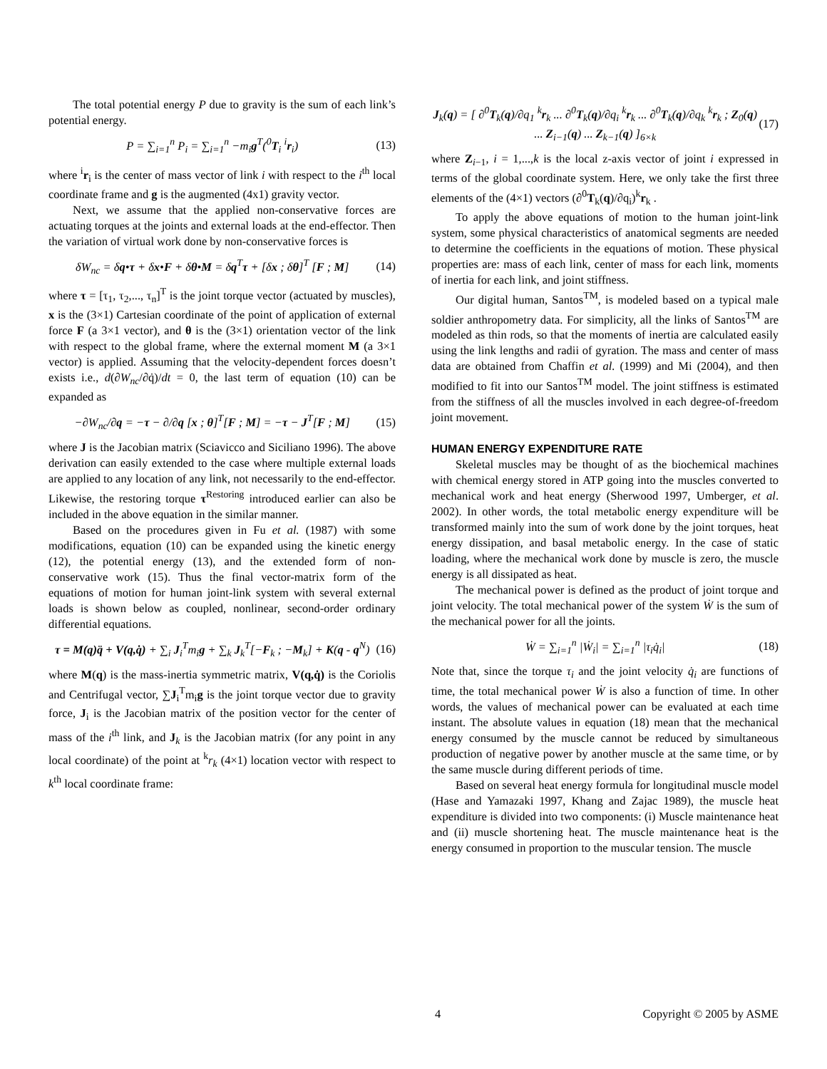The total potential energy P due to gravity is the sum of each link’s potential energy.
P = ∑<sub>i=1</sub><sup>n</sup> P<sub>i</sub> = ∑<sub>i=1</sub><sup>n</sup> −m<sub>i</sub>g<sup>T</sup>(<sup>0</sup>T<sub>i</sub> <sup>i</sup>r<sub>i</sub>)
(13)
where <sup>i</sup>r<sub>i</sub> is the center of mass vector of link i with respect to the i<sup>th</sup> local coordinate frame and g is the augmented (4x1) gravity vector.
Next, we assume that the applied non-conservative forces are actuating torques at the joints and external loads at the end-effector. Then the variation of virtual work done by non-conservative forces is
δW<sub>nc</sub> = δq•τ + δx•F + δθ•M = δq<sup>T</sup>τ + [δx ; δθ]<sup>T</sup> [F ; M]
(14)
where τ = [τ<sub>1</sub>, τ<sub>2</sub>,..., τ<sub>n</sub>]<sup>T</sup> is the joint torque vector (actuated by muscles), x is the (3×1) Cartesian coordinate of the point of application of external force F (a 3×1 vector), and θ is the (3×1) orientation vector of the link with respect to the global frame, where the external moment M (a 3×1 vector) is applied. Assuming that the velocity-dependent forces doesn’t exists i.e., d(∂W<sub>nc</sub>/∂q̇)/dt = 0, the last term of equation (10) can be expanded as
−∂W<sub>nc</sub>/∂q = −τ − ∂/∂q [x ; θ]<sup>T</sup>[F ; M] = −τ − J<sup>T</sup>[F ; M]
(15)
where J is the Jacobian matrix (Sciavicco and Siciliano 1996). The above derivation can easily extended to the case where multiple external loads are applied to any location of any link, not necessarily to the end-effector. Likewise, the restoring torque τ<sup>Restoring</sup> introduced earlier can also be included in the above equation in the similar manner.
Based on the procedures given in Fu et al. (1987) with some modifications, equation (10) can be expanded using the kinetic energy (12), the potential energy (13), and the extended form of non-conservative work (15). Thus the final vector-matrix form of the equations of motion for human joint-link system with several external loads is shown below as coupled, nonlinear, second-order ordinary differential equations.
τ = M(q)q̈ + V(q,q̇) + ∑<sub>i</sub> J<sub>i</sub><sup>T</sup>m<sub>i</sub>g + ∑<sub>k</sub> J<sub>k</sub><sup>T</sup>[−F<sub>k</sub> ; −M<sub>k</sub>] + K(q - q<sup>N</sup>)
(16)
where M(q) is the mass-inertia symmetric matrix, V(q,q̇) is the Coriolis and Centrifugal vector, ∑J<sub>i</sub><sup>T</sup>m<sub>i</sub>g is the joint torque vector due to gravity force, J<sub>i</sub> is the Jacobian matrix of the position vector for the center of mass of the i<sup>th</sup> link, and J<sub>k</sub> is the Jacobian matrix (for any point in any local coordinate) of the point at <sup>k</sup>r<sub>k</sub> (4×1) location vector with respect to k<sup>th</sup> local coordinate frame:
J<sub>k</sub>(q) = [ ∂<sup>0</sup>T<sub>k</sub>(q)/∂q<sub>1</sub> <sup>k</sup>r<sub>k</sub> ... ∂<sup>0</sup>T<sub>k</sub>(q)/∂q<sub>i</sub> <sup>k</sup>r<sub>k</sub> ... ∂<sup>0</sup>T<sub>k</sub>(q)/∂q<sub>k</sub> <sup>k</sup>r<sub>k</sub> ; Z<sub>0</sub>(q) ... Z<sub>i−1</sub>(q) ... Z<sub>k−1</sub>(q) ]<sub>6×k</sub>
(17)
where Z<sub>i−1</sub>, i = 1,...,k is the local z-axis vector of joint i expressed in terms of the global coordinate system. Here, we only take the first three elements of the (4×1) vectors (∂<sup>0</sup>T<sub>k</sub>(q)/∂q<sub>i</sub>)<sup>k</sup>r<sub>k</sub> .
To apply the above equations of motion to the human joint-link system, some physical characteristics of anatomical segments are needed to determine the coefficients in the equations of motion. These physical properties are: mass of each link, center of mass for each link, moments of inertia for each link, and joint stiffness.
Our digital human, Santos<sup>TM</sup>, is modeled based on a typical male soldier anthropometry data. For simplicity, all the links of Santos<sup>TM</sup> are modeled as thin rods, so that the moments of inertia are calculated easily using the link lengths and radii of gyration. The mass and center of mass data are obtained from Chaffin et al. (1999) and Mi (2004), and then modified to fit into our Santos<sup>TM</sup> model. The joint stiffness is estimated from the stiffness of all the muscles involved in each degree-of-freedom joint movement.
HUMAN ENERGY EXPENDITURE RATE
Skeletal muscles may be thought of as the biochemical machines with chemical energy stored in ATP going into the muscles converted to mechanical work and heat energy (Sherwood 1997, Umberger, et al. 2002). In other words, the total metabolic energy expenditure will be transformed mainly into the sum of work done by the joint torques, heat energy dissipation, and basal metabolic energy. In the case of static loading, where the mechanical work done by muscle is zero, the muscle energy is all dissipated as heat.
The mechanical power is defined as the product of joint torque and joint velocity. The total mechanical power of the system Ẇ is the sum of the mechanical power for all the joints.
Ẇ = ∑<sub>i=1</sub><sup>n</sup> |Ẇ<sub>i</sub>| = ∑<sub>i=1</sub><sup>n</sup> |τ<sub>i</sub>q̇<sub>i</sub>| (18)
Note that, since the torque τ<sub>i</sub> and the joint velocity q̇<sub>i</sub> are functions of time, the total mechanical power Ẇ is also a function of time. In other words, the values of mechanical power can be evaluated at each time instant. The absolute values in equation (18) mean that the mechanical energy consumed by the muscle cannot be reduced by simultaneous production of negative power by another muscle at the same time, or by the same muscle during different periods of time.
Based on several heat energy formula for longitudinal muscle model (Hase and Yamazaki 1997, Khang and Zajac 1989), the muscle heat expenditure is divided into two components: (i) Muscle maintenance heat and (ii) muscle shortening heat. The muscle maintenance heat is the energy consumed in proportion to the muscular tension. The muscle
4 Copyright © 2005 by ASME